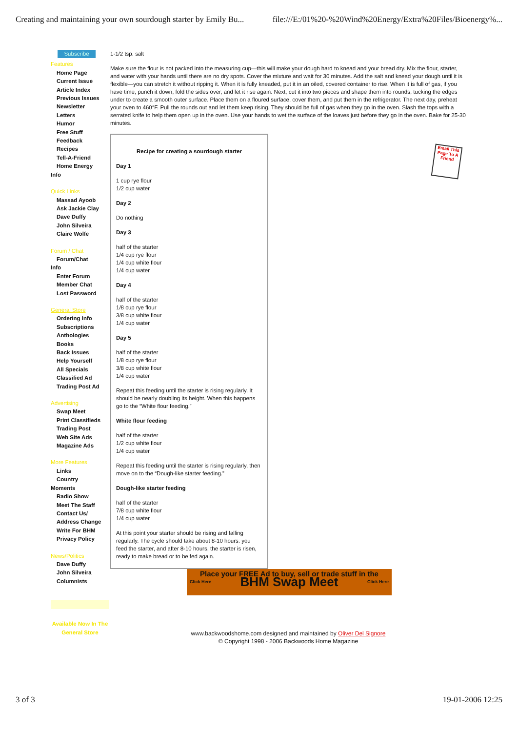Creating and maintaining your own sourdough starter by Emily Bu... file:///E:/01%20-%20Wind%20Energy/Extra%20Files/Bioenergy%...
Subscribe
Features
Home Page
Current Issue
Article Index
Previous Issues
Newsletter
Letters
Humor
Free Stuff
Feedback
Recipes
Tell-A-Friend
Home Energy
Info
Quick Links
Massad Ayoob
Ask Jackie Clay
Dave Duffy
John Silveira
Claire Wolfe
Forum / Chat
Forum/Chat
Info
Enter Forum
Member Chat
Lost Password
General Store
Ordering Info
Subscriptions
Anthologies
Books
Back Issues
Help Yourself
All Specials
Classified Ad
Trading Post Ad
Advertising
Swap Meet
Print Classifieds
Trading Post
Web Site Ads
Magazine Ads
More Features
Links
Country
Moments
Radio Show
Meet The Staff
Contact Us/
Address Change
Write For BHM
Privacy Policy
News/Politics
Dave Duffy
John Silveira
Columnists
Available Now In The General Store
1-1/2 tsp. salt
Make sure the flour is not packed into the measuring cup—this will make your dough hard to knead and your bread dry. Mix the flour, starter, and water with your hands until there are no dry spots. Cover the mixture and wait for 30 minutes. Add the salt and knead your dough until it is flexible—you can stretch it without ripping it. When it is fully kneaded, put it in an oiled, covered container to rise. When it is full of gas, if you have time, punch it down, fold the sides over, and let it rise again. Next, cut it into two pieces and shape them into rounds, tucking the edges under to create a smooth outer surface. Place them on a floured surface, cover them, and put them in the refrigerator. The next day, preheat your oven to 460°F. Pull the rounds out and let them keep rising. They should be full of gas when they go in the oven. Slash the tops with a serrated knife to help them open up in the oven. Use your hands to wet the surface of the loaves just before they go in the oven. Bake for 25-30 minutes.
Recipe for creating a sourdough starter
Day 1
1 cup rye flour
1/2 cup water
Day 2
Do nothing
Day 3
half of the starter
1/4 cup rye flour
1/4 cup white flour
1/4 cup water
Day 4
half of the starter
1/8 cup rye flour
3/8 cup white flour
1/4 cup water
Day 5
half of the starter
1/8 cup rye flour
3/8 cup white flour
1/4 cup water
Repeat this feeding until the starter is rising regularly. It should be nearly doubling its height. When this happens go to the “White flour feeding.”
White flour feeding
half of the starter
1/2 cup white flour
1/4 cup water
Repeat this feeding until the starter is rising regularly, then move on to the “Dough-like starter feeding.”
Dough-like starter feeding
half of the starter
7/8 cup white flour
1/4 cup water
At this point your starter should be rising and falling regularly. The cycle should take about 8-10 hours: you feed the starter, and after 8-10 hours, the starter is risen, ready to make bread or to be fed again.
Place your FREE Ad to buy, sell or trade stuff in the
Click Here BHM Swap Meet Click Here
www.backwoodshome.com designed and maintained by Oliver Del Signore
© Copyright 1998 - 2006 Backwoods Home Magazine
Email This Page To A Friend
3 of 3 19-01-2006 12:25